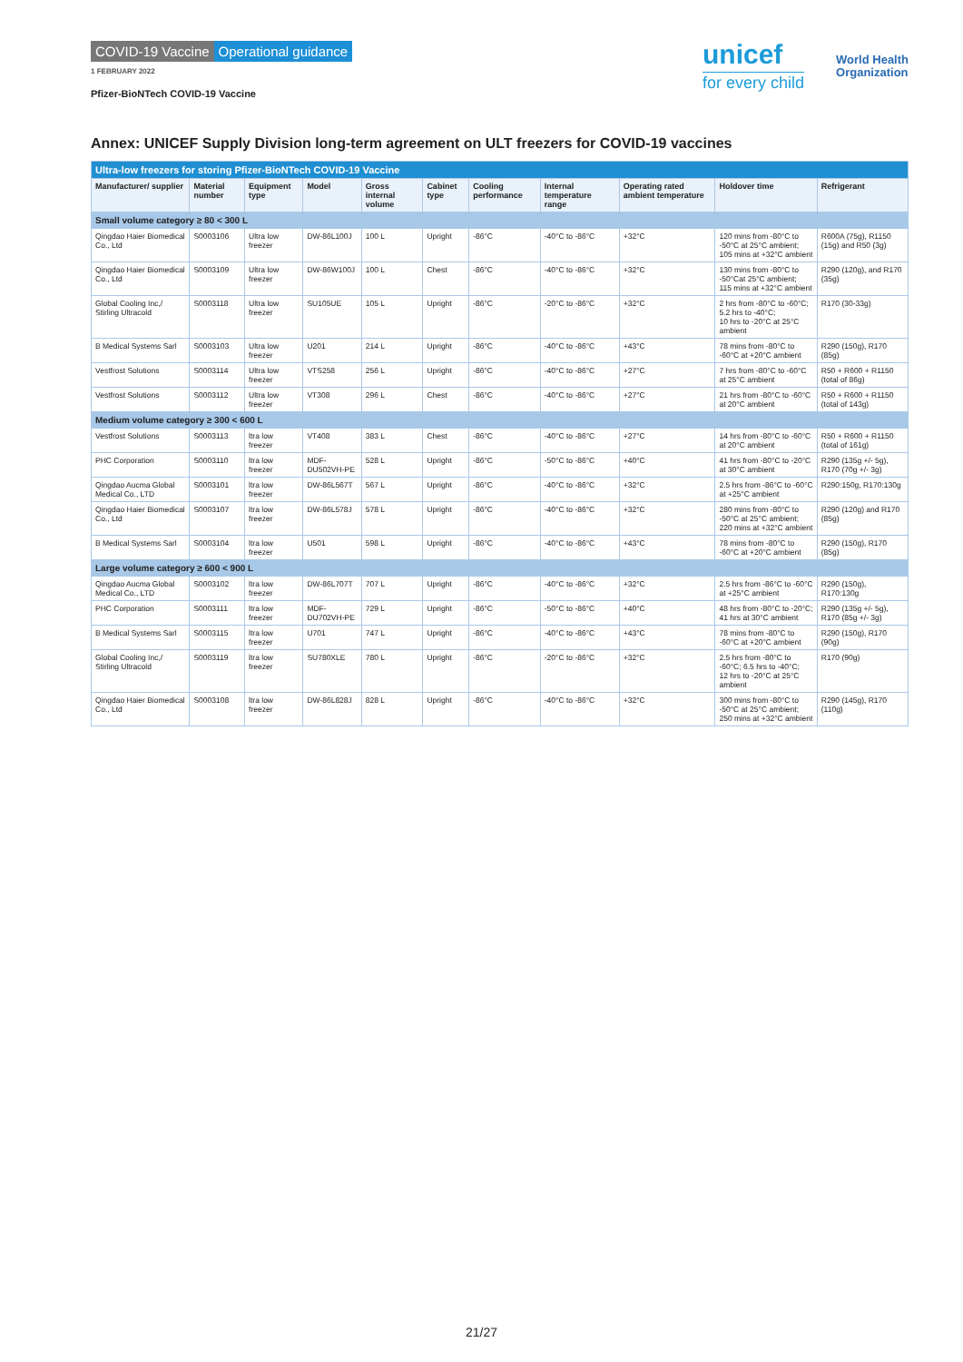COVID-19 Vaccine Operational guidance
1 FEBRUARY 2022
Pfizer-BioNTech COVID-19 Vaccine
unicef
for every child
World Health
Organization
Annex: UNICEF Supply Division long-term agreement on ULT freezers for COVID-19 vaccines
| Ultra-low freezers for storing Pfizer-BioNTech COVID-19 Vaccine | | | | | | | | | | |
| Manufacturer/ supplier | Material number | Equipment type | Model | Gross internal volume | Cabinet type | Cooling performance | Internal temperature range | Operating rated ambient temperature | Holdover time | Refrigerant |
| Small volume category ≥ 80 < 300 L | | | | | | | | | | |
| Qingdao Haier Biomedical Co., Ltd | S0003106 | Ultra low freezer | DW-86L100J | 100 L | Upright | -86°C | -40°C to -86°C | +32°C | 120 mins from -80°C to -50°C at 25°C ambient; 105 mins at +32°C ambient | R600A (75g), R1150 (15g) and R50 (3g) |
| Qingdao Haier Biomedical Co., Ltd | S0003109 | Ultra low freezer | DW-86W100J | 100 L | Chest | -86°C | -40°C to -86°C | +32°C | 130 mins from -80°C to -50°Cat 25°C ambient; 115 mins at +32°C ambient | R290 (120g), and R170 (35g) |
| Global Cooling Inc,/ Stirling Ultracold | S0003118 | Ultra low freezer | SU105UE | 105 L | Upright | -86°C | -20°C to -86°C | +32°C | 2 hrs from -80°C to -60°C; 5.2 hrs to -40°C; 10 hrs to -20°C at 25°C ambient | R170 (30-33g) |
| B Medical Systems Sarl | S0003103 | Ultra low freezer | U201 | 214 L | Upright | -86°C | -40°C to -86°C | +43°C | 78 mins from -80°C to -60°C at +20°C ambient | R290 (150g), R170 (85g) |
| Vestfrost Solutions | S0003114 | Ultra low freezer | VTS258 | 256 L | Upright | -86°C | -40°C to -86°C | +27°C | 7 hrs from -80°C to -60°C at 25°C ambient | R50 + R600 + R1150 (total of 86g) |
| Vestfrost Solutions | S0003112 | Ultra low freezer | VT308 | 296 L | Chest | -86°C | -40°C to -86°C | +27°C | 21 hrs from -80°C to -60°C at 20°C ambient | R50 + R600 + R1150 (total of 143g) |
| Medium volume category ≥ 300 < 600 L | | | | | | | | | | |
| Vestfrost Solutions | S0003113 | ltra low freezer | VT408 | 383 L | Chest | -86°C | -40°C to -86°C | +27°C | 14 hrs from -80°C to -60°C at 20°C ambient | R50 + R600 + R1150 (total of 161g) |
| PHC Corporation | S0003110 | ltra low freezer | MDF-DU502VH-PE | 528 L | Upright | -86°C | -50°C to -86°C | +40°C | 41 hrs from -80°C to -20°C at 30°C ambient | R290 (135g +/- 5g), R170 (70g +/- 3g) |
| Qingdao Aucma Global Medical Co., LTD | S0003101 | ltra low freezer | DW-86L567T | 567 L | Upright | -86°C | -40°C to -86°C | +32°C | 2.5 hrs from -86°C to -60°C at +25°C ambient | R290:150g, R170:130g |
| Qingdao Haier Biomedical Co., Ltd | S0003107 | ltra low freezer | DW-86L578J | 578 L | Upright | -86°C | -40°C to -86°C | +32°C | 280 mins from -80°C to -50°C at 25°C ambient; 220 mins at +32°C ambient | R290 (120g) and R170 (85g) |
| B Medical Systems Sarl | S0003104 | ltra low freezer | U501 | 598 L | Upright | -86°C | -40°C to -86°C | +43°C | 78 mins from -80°C to -60°C at +20°C ambient | R290 (150g), R170 (85g) |
| Large volume category ≥ 600 < 900 L | | | | | | | | | | |
| Qingdao Aucma Global Medical Co., LTD | S0003102 | ltra low freezer | DW-86L707T | 707 L | Upright | -86°C | -40°C to -86°C | +32°C | 2.5 hrs from -86°C to -60°C at +25°C ambient | R290 (150g), R170:130g |
| PHC Corporation | S0003111 | ltra low freezer | MDF-DU702VH-PE | 729 L | Upright | -86°C | -50°C to -86°C | +40°C | 48 hrs from -80°C to -20°C; 41 hrs at 30°C ambient | R290 (135g +/- 5g), R170 (85g +/- 3g) |
| B Medical Systems Sarl | S0003115 | ltra low freezer | U701 | 747 L | Upright | -86°C | -40°C to -86°C | +43°C | 78 mins from -80°C to -60°C at +20°C ambient | R290 (150g), R170 (90g) |
| Global Cooling Inc,/ Stirling Ultracold | S0003119 | ltra low freezer | SU780XLE | 780 L | Upright | -86°C | -20°C to -86°C | +32°C | 2.5 hrs from -80°C to -60°C; 6.5 hrs to -40°C; 12 hrs to -20°C at 25°C ambient | R170 (90g) |
| Qingdao Haier Biomedical Co., Ltd | S0003108 | ltra low freezer | DW-86L828J | 828 L | Upright | -86°C | -40°C to -86°C | +32°C | 300 mins from -80°C to -50°C at 25°C ambient; 250 mins at +32°C ambient | R290 (145g), R170 (110g) |
21/27